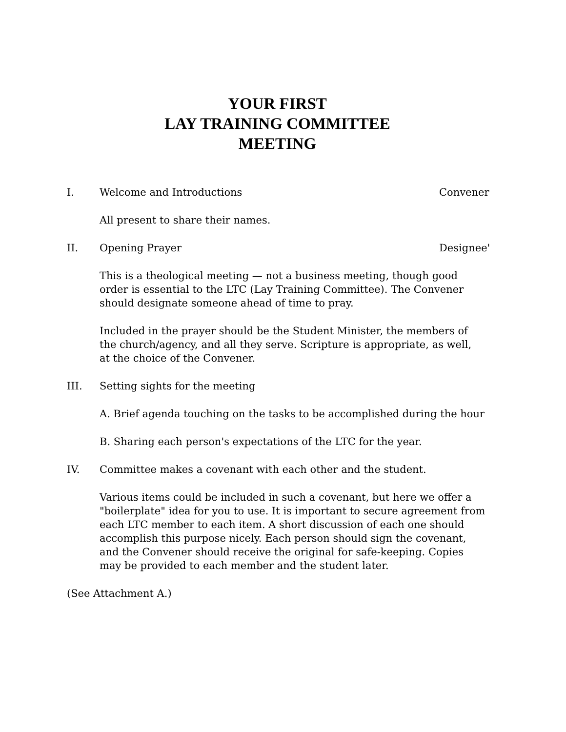YOUR FIRST
LAY TRAINING COMMITTEE
MEETING
I. Welcome and Introductions Convener
All present to share their names.
II. Opening Prayer Designee'
This is a theological meeting — not a business meeting, though good order is essential to the LTC (Lay Training Committee). The Convener should designate someone ahead of time to pray.
Included in the prayer should be the Student Minister, the members of
the church/agency, and all they serve. Scripture is appropriate, as well,
at the choice of the Convener.
III. Setting sights for the meeting
A. Brief agenda touching on the tasks to be accomplished during the hour
B. Sharing each person's expectations of the LTC for the year.
IV. Committee makes a covenant with each other and the student.
Various items could be included in such a covenant, but here we offer a "boilerplate" idea for you to use. It is important to secure agreement from each LTC member to each item. A short discussion of each one should accomplish this purpose nicely. Each person should sign the covenant, and the Convener should receive the original for safe-keeping. Copies may be provided to each member and the student later.
(See Attachment A.)